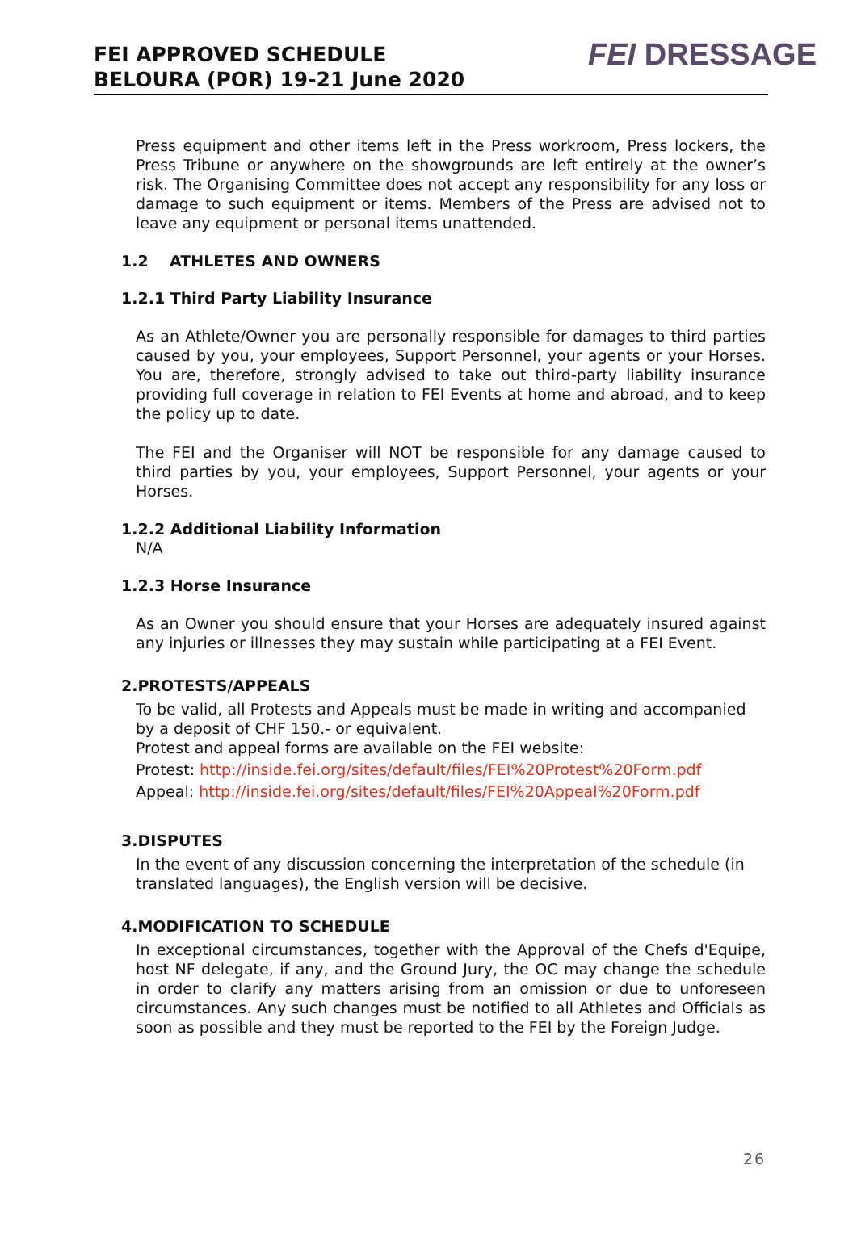FEI APPROVED SCHEDULE
BELOURA (POR) 19-21 June 2020
FEI DRESSAGE
Press equipment and other items left in the Press workroom, Press lockers, the Press Tribune or anywhere on the showgrounds are left entirely at the owner’s risk. The Organising Committee does not accept any responsibility for any loss or damage to such equipment or items. Members of the Press are advised not to leave any equipment or personal items unattended.
1.2 ATHLETES AND OWNERS
1.2.1 Third Party Liability Insurance
As an Athlete/Owner you are personally responsible for damages to third parties caused by you, your employees, Support Personnel, your agents or your Horses. You are, therefore, strongly advised to take out third-party liability insurance providing full coverage in relation to FEI Events at home and abroad, and to keep the policy up to date.
The FEI and the Organiser will NOT be responsible for any damage caused to third parties by you, your employees, Support Personnel, your agents or your Horses.
1.2.2 Additional Liability Information
N/A
1.2.3 Horse Insurance
As an Owner you should ensure that your Horses are adequately insured against any injuries or illnesses they may sustain while participating at a FEI Event.
2.PROTESTS/APPEALS
To be valid, all Protests and Appeals must be made in writing and accompanied by a deposit of CHF 150.- or equivalent.
Protest and appeal forms are available on the FEI website:
Protest: http://inside.fei.org/sites/default/files/FEI%20Protest%20Form.pdf
Appeal: http://inside.fei.org/sites/default/files/FEI%20Appeal%20Form.pdf
3.DISPUTES
In the event of any discussion concerning the interpretation of the schedule (in translated languages), the English version will be decisive.
4.MODIFICATION TO SCHEDULE
In exceptional circumstances, together with the Approval of the Chefs d'Equipe, host NF delegate, if any, and the Ground Jury, the OC may change the schedule in order to clarify any matters arising from an omission or due to unforeseen circumstances. Any such changes must be notified to all Athletes and Officials as soon as possible and they must be reported to the FEI by the Foreign Judge.
26